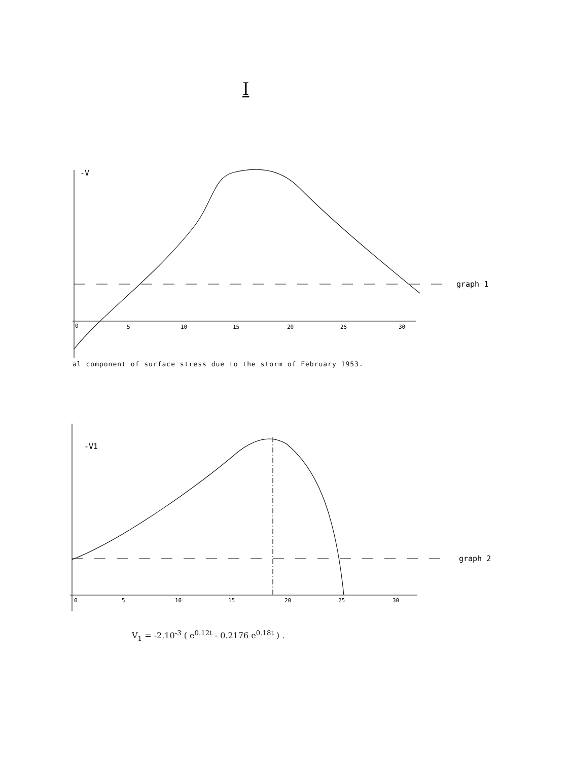I
-V
0
5
10
15
20
25
30
graph 1
-V1
0
5
10
15
20
25
30
graph 2
al component of surface stress due to the storm of February 1953.
V<sub>1</sub> = -2.10<sup>-3</sup> ( e<sup>0.12t</sup> - 0.2176 e<sup>0.18t</sup> ) .